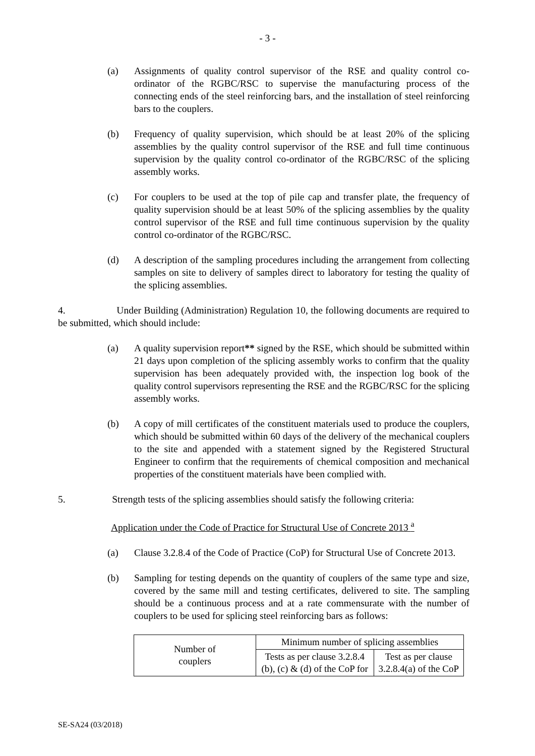- 3 -
(a) Assignments of quality control supervisor of the RSE and quality control co-ordinator of the RGBC/RSC to supervise the manufacturing process of the connecting ends of the steel reinforcing bars, and the installation of steel reinforcing bars to the couplers.
(b) Frequency of quality supervision, which should be at least 20% of the splicing assemblies by the quality control supervisor of the RSE and full time continuous supervision by the quality control co-ordinator of the RGBC/RSC of the splicing assembly works.
(c) For couplers to be used at the top of pile cap and transfer plate, the frequency of quality supervision should be at least 50% of the splicing assemblies by the quality control supervisor of the RSE and full time continuous supervision by the quality control co-ordinator of the RGBC/RSC.
(d) A description of the sampling procedures including the arrangement from collecting samples on site to delivery of samples direct to laboratory for testing the quality of the splicing assemblies.
4. Under Building (Administration) Regulation 10, the following documents are required to be submitted, which should include:
(a) A quality supervision report** signed by the RSE, which should be submitted within 21 days upon completion of the splicing assembly works to confirm that the quality supervision has been adequately provided with, the inspection log book of the quality control supervisors representing the RSE and the RGBC/RSC for the splicing assembly works.
(b) A copy of mill certificates of the constituent materials used to produce the couplers, which should be submitted within 60 days of the delivery of the mechanical couplers to the site and appended with a statement signed by the Registered Structural Engineer to confirm that the requirements of chemical composition and mechanical properties of the constituent materials have been complied with.
5. Strength tests of the splicing assemblies should satisfy the following criteria:
Application under the Code of Practice for Structural Use of Concrete 2013 <sup>a</sup>
(a) Clause 3.2.8.4 of the Code of Practice (CoP) for Structural Use of Concrete 2013.
(b) Sampling for testing depends on the quantity of couplers of the same type and size, covered by the same mill and testing certificates, delivered to site. The sampling should be a continuous process and at a rate commensurate with the number of couplers to be used for splicing steel reinforcing bars as follows:
| Number of couplers | Minimum number of splicing assemblies | |
| --- | --- | --- |
| | Tests as per clause 3.2.8.4 (b), (c) & (d) of the CoP for | Test as per clause 3.2.8.4(a) of the CoP |
SE-SA24 (03/2018)